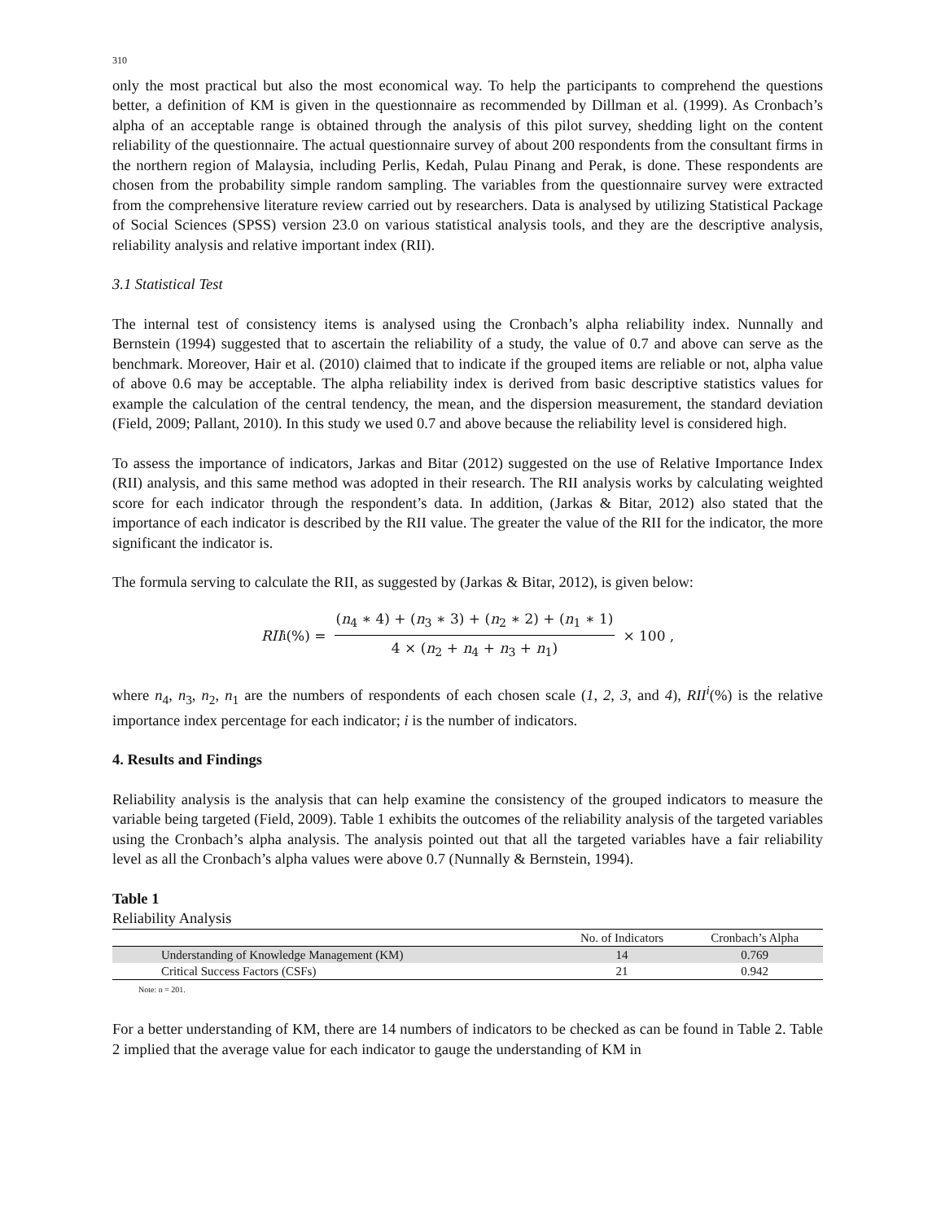310
only the most practical but also the most economical way. To help the participants to comprehend the questions better, a definition of KM is given in the questionnaire as recommended by Dillman et al. (1999). As Cronbach’s alpha of an acceptable range is obtained through the analysis of this pilot survey, shedding light on the content reliability of the questionnaire. The actual questionnaire survey of about 200 respondents from the consultant firms in the northern region of Malaysia, including Perlis, Kedah, Pulau Pinang and Perak, is done. These respondents are chosen from the probability simple random sampling. The variables from the questionnaire survey were extracted from the comprehensive literature review carried out by researchers. Data is analysed by utilizing Statistical Package of Social Sciences (SPSS) version 23.0 on various statistical analysis tools, and they are the descriptive analysis, reliability analysis and relative important index (RII).
3.1 Statistical Test
The internal test of consistency items is analysed using the Cronbach’s alpha reliability index. Nunnally and Bernstein (1994) suggested that to ascertain the reliability of a study, the value of 0.7 and above can serve as the benchmark. Moreover, Hair et al. (2010) claimed that to indicate if the grouped items are reliable or not, alpha value of above 0.6 may be acceptable. The alpha reliability index is derived from basic descriptive statistics values for example the calculation of the central tendency, the mean, and the dispersion measurement, the standard deviation (Field, 2009; Pallant, 2010). In this study we used 0.7 and above because the reliability level is considered high.
To assess the importance of indicators, Jarkas and Bitar (2012) suggested on the use of Relative Importance Index (RII) analysis, and this same method was adopted in their research. The RII analysis works by calculating weighted score for each indicator through the respondent’s data. In addition, (Jarkas & Bitar, 2012) also stated that the importance of each indicator is described by the RII value. The greater the value of the RII for the indicator, the more significant the indicator is.
The formula serving to calculate the RII, as suggested by (Jarkas & Bitar, 2012), is given below:
RII<sup>i</sup>(%) = (n<sub>4</sub> ∗ 4) + (n<sub>3</sub> ∗ 3) + (n<sub>2</sub> ∗ 2) + (n<sub>1</sub> ∗ 1) 4 × (n<sub>2</sub> + n<sub>4</sub> + n<sub>3</sub> + n<sub>1</sub>) × 100 ,
where n<sub>4</sub>, n<sub>3</sub>, n<sub>2</sub>, n<sub>1</sub> are the numbers of respondents of each chosen scale (1, 2, 3, and 4), RII<sup>i</sup>(%) is the relative importance index percentage for each indicator; i is the number of indicators.
4. Results and Findings
Reliability analysis is the analysis that can help examine the consistency of the grouped indicators to measure the variable being targeted (Field, 2009). Table 1 exhibits the outcomes of the reliability analysis of the targeted variables using the Cronbach’s alpha analysis. The analysis pointed out that all the targeted variables have a fair reliability level as all the Cronbach’s alpha values were above 0.7 (Nunnally & Bernstein, 1994).
Table 1
Reliability Analysis
| | No. of Indicators | Cronbach’s Alpha |
| --- | --- | --- |
| Understanding of Knowledge Management (KM) | 14 | 0.769 |
| Critical Success Factors (CSFs) | 21 | 0.942 |
Note: n = 201.
For a better understanding of KM, there are 14 numbers of indicators to be checked as can be found in Table 2. Table 2 implied that the average value for each indicator to gauge the understanding of KM in